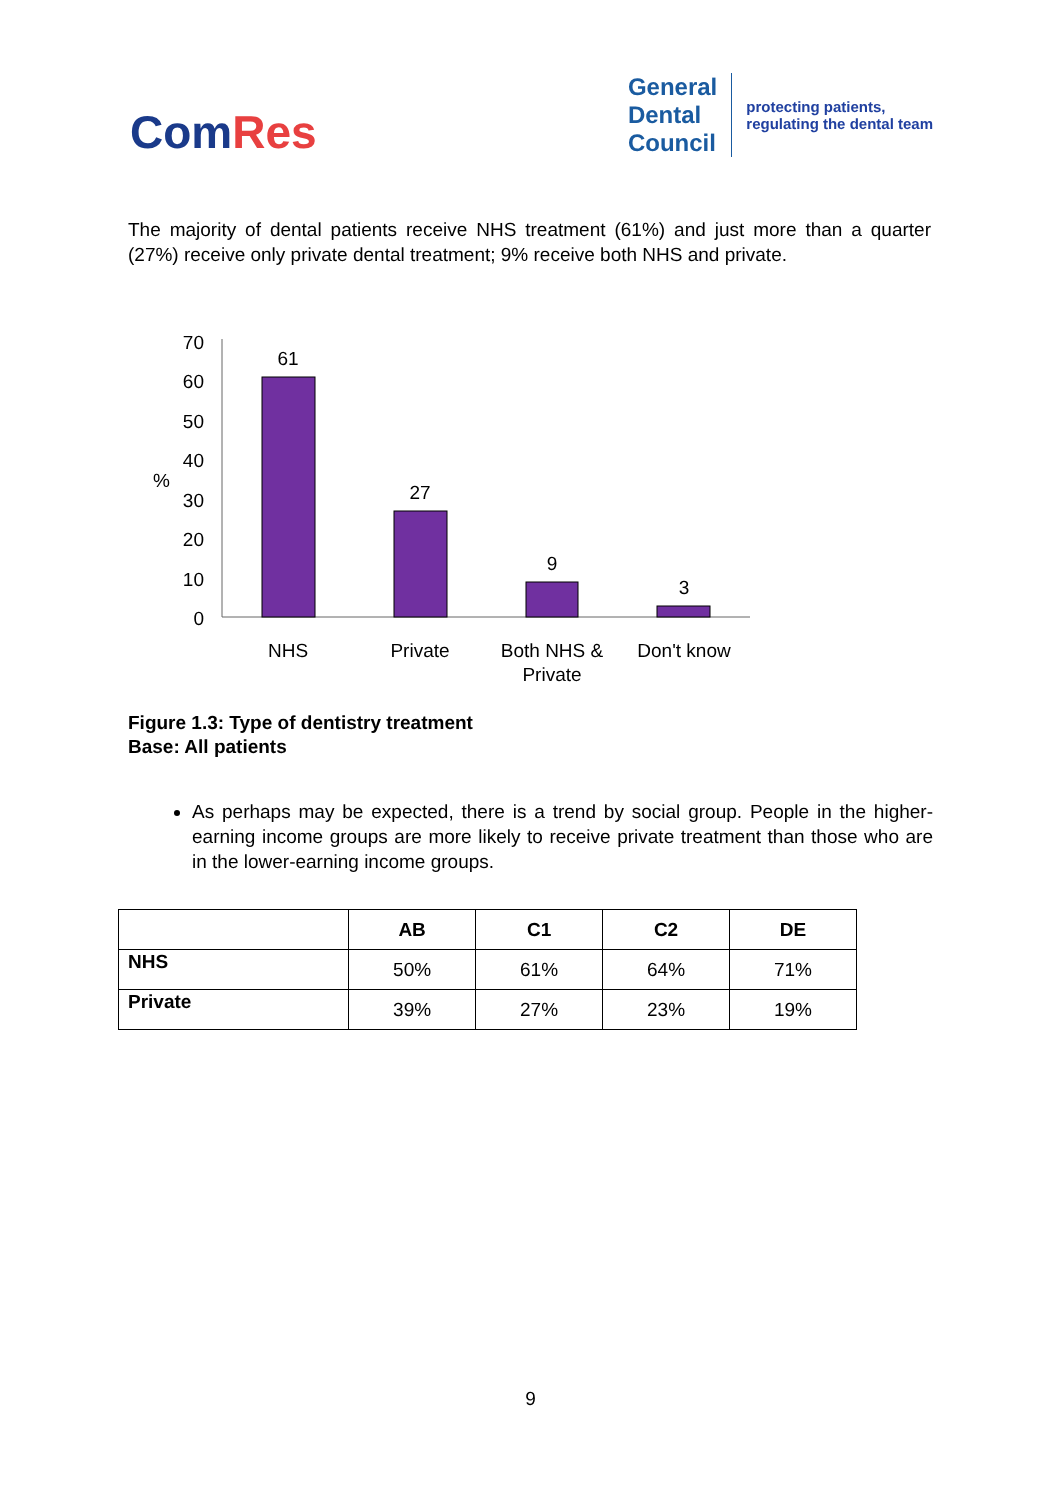ComRes
General
Dental
Council
protecting patients,
regulating the dental team
The majority of dental patients receive NHS treatment (61%) and just more than a quarter (27%) receive only private dental treatment; 9% receive both NHS and private.
70
60
50
40
30
20
10
0
%
61
27
9
3
NHS
Private
Both NHS &
Private
Don't know
Figure 1.3: Type of dentistry treatment
Base: All patients
As perhaps may be expected, there is a trend by social group. People in the higher-earning income groups are more likely to receive private treatment than those who are in the lower-earning income groups.
| | AB | C1 | C2 | DE |
| --- | --- | --- | --- | --- |
| NHS | 50% | 61% | 64% | 71% |
| Private | 39% | 27% | 23% | 19% |
9